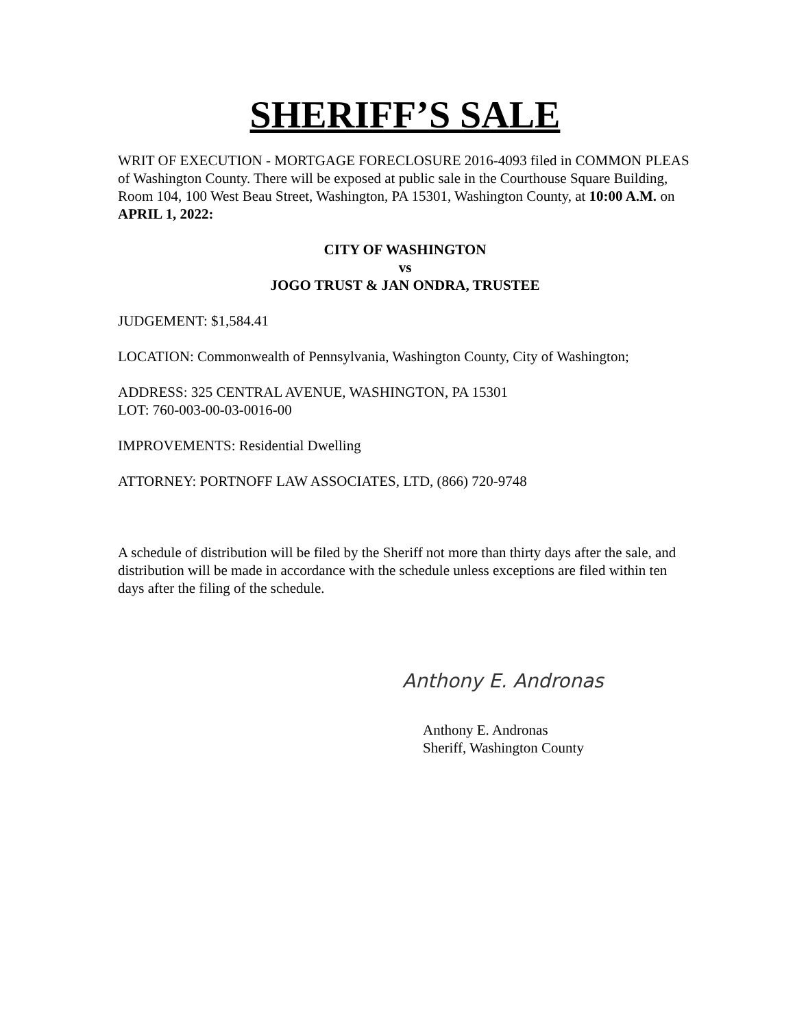SHERIFF’S SALE
WRIT OF EXECUTION - MORTGAGE FORECLOSURE 2016-4093 filed in COMMON PLEAS of Washington County. There will be exposed at public sale in the Courthouse Square Building, Room 104, 100 West Beau Street, Washington, PA 15301, Washington County, at 10:00 A.M. on APRIL 1, 2022:
CITY OF WASHINGTON
vs
JOGO TRUST & JAN ONDRA, TRUSTEE
JUDGEMENT: $1,584.41
LOCATION: Commonwealth of Pennsylvania, Washington County, City of Washington;
ADDRESS: 325 CENTRAL AVENUE, WASHINGTON, PA 15301
LOT: 760-003-00-03-0016-00
IMPROVEMENTS: Residential Dwelling
ATTORNEY: PORTNOFF LAW ASSOCIATES, LTD, (866) 720-9748
A schedule of distribution will be filed by the Sheriff not more than thirty days after the sale, and distribution will be made in accordance with the schedule unless exceptions are filed within ten days after the filing of the schedule.
Anthony E. Andronas
Anthony E. Andronas
Sheriff, Washington County